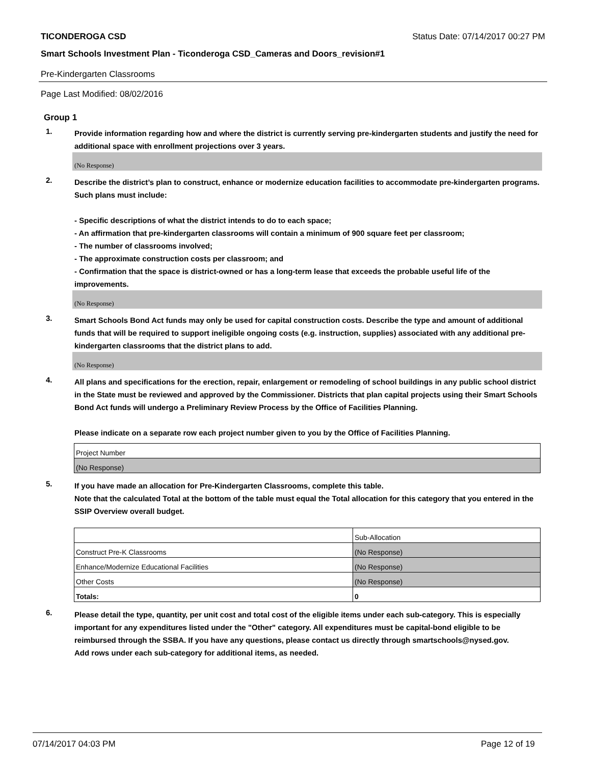TICONDEROGA CSD Status Date: 07/14/2017 00:27 PM
Smart Schools Investment Plan - Ticonderoga CSD_Cameras and Doors_revision#1
Pre-Kindergarten Classrooms
Page Last Modified: 08/02/2016
Group 1
1.
Provide information regarding how and where the district is currently serving pre-kindergarten students and justify the need for additional space with enrollment projections over 3 years.
(No Response)
2.
Describe the district’s plan to construct, enhance or modernize education facilities to accommodate pre-kindergarten programs. Such plans must include:
- Specific descriptions of what the district intends to do to each space;
- An affirmation that pre-kindergarten classrooms will contain a minimum of 900 square feet per classroom;
- The number of classrooms involved;
- The approximate construction costs per classroom; and
- Confirmation that the space is district-owned or has a long-term lease that exceeds the probable useful life of the improvements.
(No Response)
3.
Smart Schools Bond Act funds may only be used for capital construction costs. Describe the type and amount of additional funds that will be required to support ineligible ongoing costs (e.g. instruction, supplies) associated with any additional pre-kindergarten classrooms that the district plans to add.
(No Response)
4.
All plans and specifications for the erection, repair, enlargement or remodeling of school buildings in any public school district in the State must be reviewed and approved by the Commissioner. Districts that plan capital projects using their Smart Schools Bond Act funds will undergo a Preliminary Review Process by the Office of Facilities Planning.
Please indicate on a separate row each project number given to you by the Office of Facilities Planning.
| Project Number |
| (No Response) |
5.
If you have made an allocation for Pre-Kindergarten Classrooms, complete this table.
Note that the calculated Total at the bottom of the table must equal the Total allocation for this category that you entered in the SSIP Overview overall budget.
| | Sub-Allocation |
| Construct Pre-K Classrooms | (No Response) |
| Enhance/Modernize Educational Facilities | (No Response) |
| Other Costs | (No Response) |
| Totals: | 0 |
6.
Please detail the type, quantity, per unit cost and total cost of the eligible items under each sub-category. This is especially important for any expenditures listed under the "Other" category. All expenditures must be capital-bond eligible to be reimbursed through the SSBA. If you have any questions, please contact us directly through smartschools@nysed.gov.
Add rows under each sub-category for additional items, as needed.
07/14/2017 04:03 PM Page 12 of 19